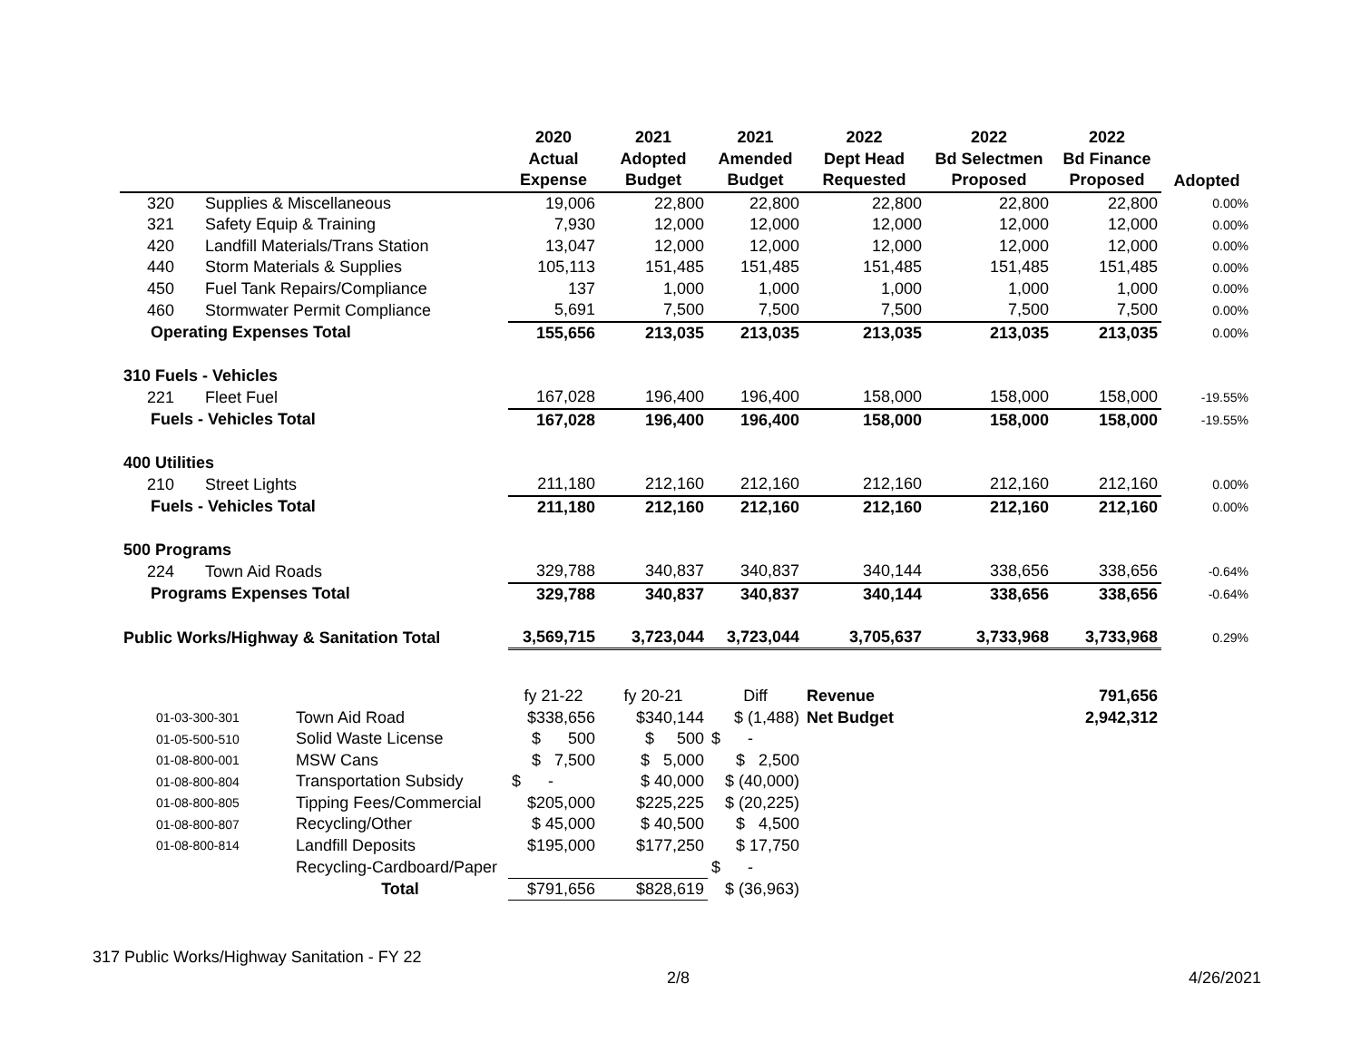| | | 2020 | 2021 | 2021 | 2022 | 2022 | 2022 | |
| --- | --- | --- | --- | --- | --- | --- | --- | --- |
| | | Actual | Adopted | Amended | Dept Head | Bd Selectmen | Bd Finance | |
| | | Expense | Budget | Budget | Requested | Proposed | Proposed | Adopted |
| 320 | Supplies & Miscellaneous | 19,006 | 22,800 | 22,800 | 22,800 | 22,800 | 22,800 | 0.00% |
| 321 | Safety Equip & Training | 7,930 | 12,000 | 12,000 | 12,000 | 12,000 | 12,000 | 0.00% |
| 420 | Landfill Materials/Trans Station | 13,047 | 12,000 | 12,000 | 12,000 | 12,000 | 12,000 | 0.00% |
| 440 | Storm Materials & Supplies | 105,113 | 151,485 | 151,485 | 151,485 | 151,485 | 151,485 | 0.00% |
| 450 | Fuel Tank Repairs/Compliance | 137 | 1,000 | 1,000 | 1,000 | 1,000 | 1,000 | 0.00% |
| 460 | Stormwater Permit Compliance | 5,691 | 7,500 | 7,500 | 7,500 | 7,500 | 7,500 | 0.00% |
| Operating Expenses Total | | 155,656 | 213,035 | 213,035 | 213,035 | 213,035 | 213,035 | 0.00% |
| 310 Fuels - Vehicles | | | | | | | | |
| 221 | Fleet Fuel | 167,028 | 196,400 | 196,400 | 158,000 | 158,000 | 158,000 | -19.55% |
| Fuels - Vehicles Total | | 167,028 | 196,400 | 196,400 | 158,000 | 158,000 | 158,000 | -19.55% |
| 400 Utilities | | | | | | | | |
| 210 | Street Lights | 211,180 | 212,160 | 212,160 | 212,160 | 212,160 | 212,160 | 0.00% |
| Fuels - Vehicles Total | | 211,180 | 212,160 | 212,160 | 212,160 | 212,160 | 212,160 | 0.00% |
| 500 Programs | | | | | | | | |
| 224 | Town Aid Roads | 329,788 | 340,837 | 340,837 | 340,144 | 338,656 | 338,656 | -0.64% |
| Programs Expenses Total | | 329,788 | 340,837 | 340,837 | 340,144 | 338,656 | 338,656 | -0.64% |
| Public Works/Highway & Sanitation Total | | 3,569,715 | 3,723,044 | 3,723,044 | 3,705,637 | 3,733,968 | 3,733,968 | 0.29% |
| | | fy 21-22 | fy 20-21 | Diff | Revenue | | 791,656 |
| 01-03-300-301 | Town Aid Road | $338,656 | $340,144 | $ (1,488) | Net Budget | | 2,942,312 |
| 01-05-500-510 | Solid Waste License | $ 500 | $ 500 | $ - | | | |
| 01-08-800-001 | MSW Cans | $ 7,500 | $ 5,000 | $ 2,500 | | | |
| 01-08-800-804 | Transportation Subsidy | $ - | $ 40,000 | $ (40,000) | | | |
| 01-08-800-805 | Tipping Fees/Commercial | $205,000 | $225,225 | $ (20,225) | | | |
| 01-08-800-807 | Recycling/Other | $ 45,000 | $ 40,500 | $ 4,500 | | | |
| 01-08-800-814 | Landfill Deposits | $195,000 | $177,250 | $ 17,750 | | | |
| | Recycling-Cardboard/Paper | | | $ - | | | |
| | Total | $791,656 | $828,619 | $ (36,963) | | | |
317 Public Works/Highway Sanitation - FY 22
2/8 4/26/2021